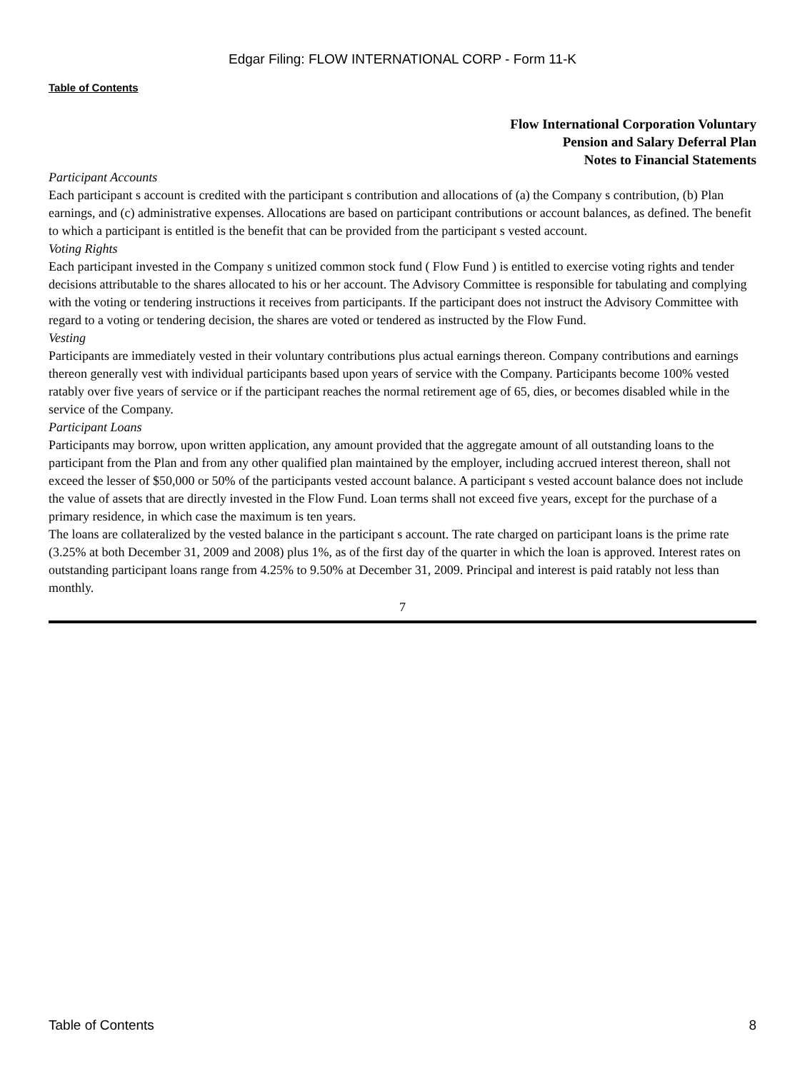Edgar Filing: FLOW INTERNATIONAL CORP - Form 11-K
Table of Contents
Flow International Corporation Voluntary
Pension and Salary Deferral Plan
Notes to Financial Statements
Participant Accounts
Each participant s account is credited with the participant s contribution and allocations of (a) the Company s contribution, (b) Plan earnings, and (c) administrative expenses. Allocations are based on participant contributions or account balances, as defined. The benefit to which a participant is entitled is the benefit that can be provided from the participant s vested account.
Voting Rights
Each participant invested in the Company s unitized common stock fund ( Flow Fund ) is entitled to exercise voting rights and tender decisions attributable to the shares allocated to his or her account. The Advisory Committee is responsible for tabulating and complying with the voting or tendering instructions it receives from participants. If the participant does not instruct the Advisory Committee with regard to a voting or tendering decision, the shares are voted or tendered as instructed by the Flow Fund.
Vesting
Participants are immediately vested in their voluntary contributions plus actual earnings thereon. Company contributions and earnings thereon generally vest with individual participants based upon years of service with the Company. Participants become 100% vested ratably over five years of service or if the participant reaches the normal retirement age of 65, dies, or becomes disabled while in the service of the Company.
Participant Loans
Participants may borrow, upon written application, any amount provided that the aggregate amount of all outstanding loans to the participant from the Plan and from any other qualified plan maintained by the employer, including accrued interest thereon, shall not exceed the lesser of $50,000 or 50% of the participants vested account balance. A participant s vested account balance does not include the value of assets that are directly invested in the Flow Fund. Loan terms shall not exceed five years, except for the purchase of a primary residence, in which case the maximum is ten years.
The loans are collateralized by the vested balance in the participant s account. The rate charged on participant loans is the prime rate (3.25% at both December 31, 2009 and 2008) plus 1%, as of the first day of the quarter in which the loan is approved. Interest rates on outstanding participant loans range from 4.25% to 9.50% at December 31, 2009. Principal and interest is paid ratably not less than monthly.
7
Table of Contents 8